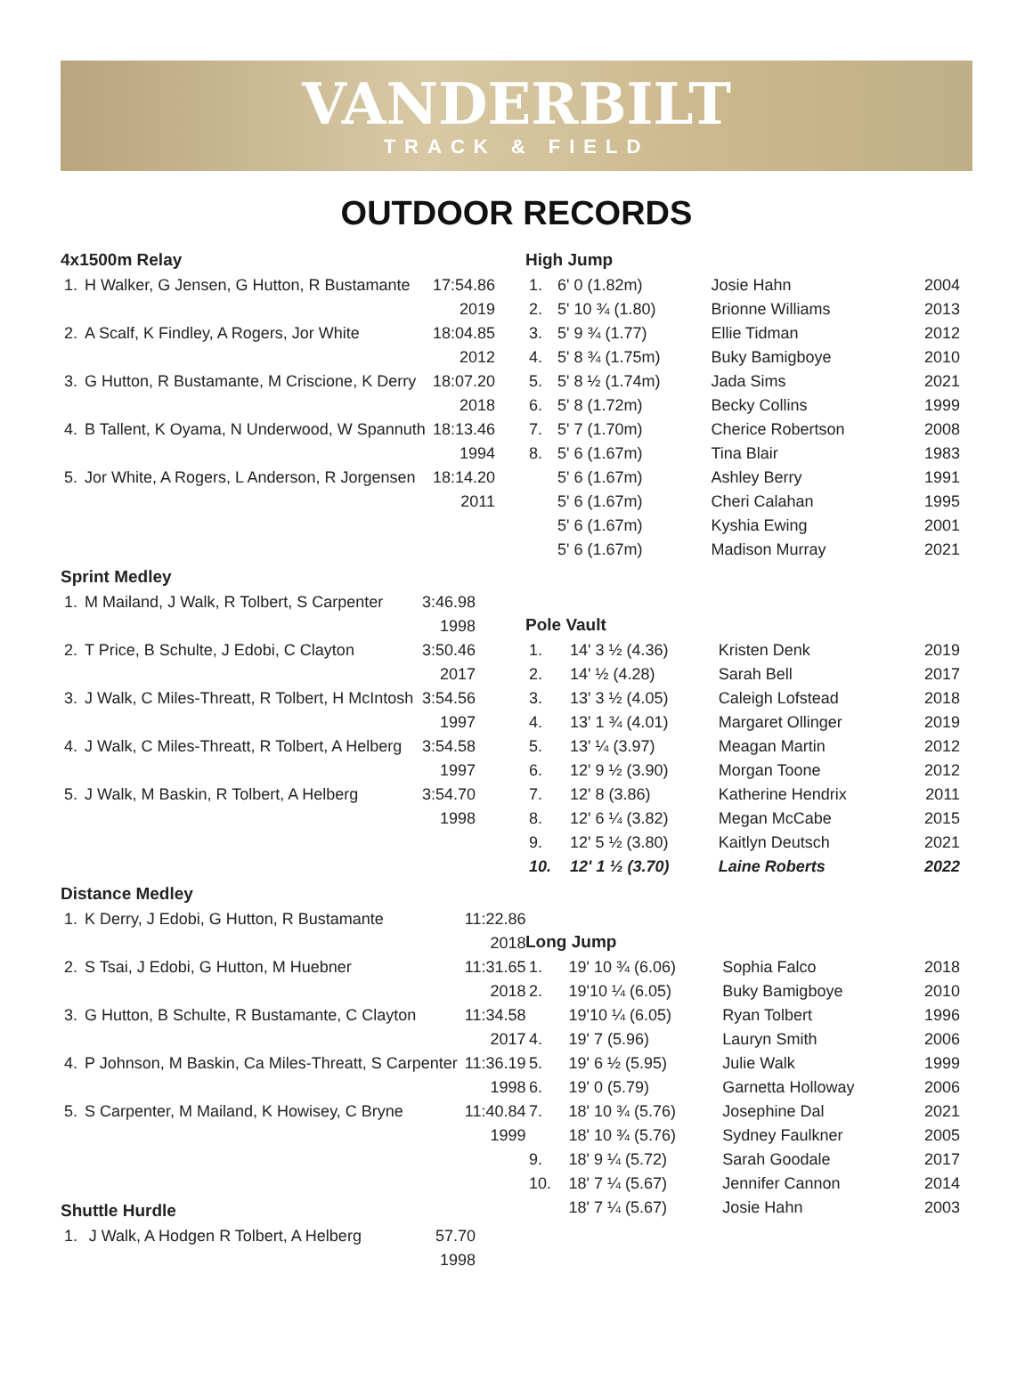VANDERBILT
TRACK & FIELD
OUTDOOR RECORDS
4x1500m Relay
| 1. | H Walker, G Jensen, G Hutton, R Bustamante | 17:54.86 |
| | 2019 | |
| 2. | A Scalf, K Findley, A Rogers, Jor White | 18:04.85 |
| | 2012 | |
| 3. | G Hutton, R Bustamante, M Criscione, K Derry | 18:07.20 |
| | 2018 | |
| 4. | B Tallent, K Oyama, N Underwood, W Spannuth | 18:13.46 |
| | 1994 | |
| 5. | Jor White, A Rogers, L Anderson, R Jorgensen | 18:14.20 |
| | 2011 | |
Sprint Medley
| 1. | M Mailand, J Walk, R Tolbert, S Carpenter | 3:46.98 |
| | 1998 | |
| 2. | T Price, B Schulte, J Edobi, C Clayton | 3:50.46 |
| | 2017 | |
| 3. | J Walk, C Miles-Threatt, R Tolbert, H McIntosh | 3:54.56 |
| | 1997 | |
| 4. | J Walk, C Miles-Threatt, R Tolbert, A Helberg | 3:54.58 |
| | 1997 | |
| 5. | J Walk, M Baskin, R Tolbert, A Helberg | 3:54.70 |
| | 1998 | |
Distance Medley
| 1. | K Derry, J Edobi, G Hutton, R Bustamante | 11:22.86 |
| | 2018 | |
| 2. | S Tsai, J Edobi, G Hutton, M Huebner | 11:31.65 |
| | 2018 | |
| 3. | G Hutton, B Schulte, R Bustamante, C Clayton | 11:34.58 |
| | 2017 | |
| 4. | P Johnson, M Baskin, Ca Miles-Threatt, S Carpenter | 11:36.19 |
| | 1998 | |
| 5. | S Carpenter, M Mailand, K Howisey, C Bryne | 11:40.84 |
| | 1999 | |
Shuttle Hurdle
| 1. | J Walk, A Hodgen R Tolbert, A Helberg | 57.70 |
| | 1998 | |
High Jump
| 1. | 6' 0 (1.82m) | Josie Hahn | 2004 |
| 2. | 5' 10 ¾ (1.80) | Brionne Williams | 2013 |
| 3. | 5' 9 ¾ (1.77) | Ellie Tidman | 2012 |
| 4. | 5' 8 ¾ (1.75m) | Buky Bamigboye | 2010 |
| 5. | 5' 8 ½ (1.74m) | Jada Sims | 2021 |
| 6. | 5' 8 (1.72m) | Becky Collins | 1999 |
| 7. | 5' 7 (1.70m) | Cherice Robertson | 2008 |
| 8. | 5' 6 (1.67m) | Tina Blair | 1983 |
| | 5' 6 (1.67m) | Ashley Berry | 1991 |
| | 5' 6 (1.67m) | Cheri Calahan | 1995 |
| | 5' 6 (1.67m) | Kyshia Ewing | 2001 |
| | 5' 6 (1.67m) | Madison Murray | 2021 |
Pole Vault
| 1. | 14' 3 ½ (4.36) | Kristen Denk | 2019 |
| 2. | 14' ½ (4.28) | Sarah Bell | 2017 |
| 3. | 13' 3 ½ (4.05) | Caleigh Lofstead | 2018 |
| 4. | 13' 1 ¾ (4.01) | Margaret Ollinger | 2019 |
| 5. | 13' ¼ (3.97) | Meagan Martin | 2012 |
| 6. | 12' 9 ½ (3.90) | Morgan Toone | 2012 |
| 7. | 12' 8 (3.86) | Katherine Hendrix | 2011 |
| 8. | 12' 6 ¼ (3.82) | Megan McCabe | 2015 |
| 9. | 12' 5 ½ (3.80) | Kaitlyn Deutsch | 2021 |
| 10. | 12' 1 ½ (3.70) | Laine Roberts | 2022 |
Long Jump
| 1. | 19' 10 ¾ (6.06) | Sophia Falco | 2018 |
| 2. | 19'10 ¼ (6.05) | Buky Bamigboye | 2010 |
| | 19'10 ¼ (6.05) | Ryan Tolbert | 1996 |
| 4. | 19' 7 (5.96) | Lauryn Smith | 2006 |
| 5. | 19' 6 ½ (5.95) | Julie Walk | 1999 |
| 6. | 19' 0 (5.79) | Garnetta Holloway | 2006 |
| 7. | 18' 10 ¾ (5.76) | Josephine Dal | 2021 |
| | 18' 10 ¾ (5.76) | Sydney Faulkner | 2005 |
| 9. | 18' 9 ¼ (5.72) | Sarah Goodale | 2017 |
| 10. | 18' 7 ¼ (5.67) | Jennifer Cannon | 2014 |
| | 18' 7 ¼ (5.67) | Josie Hahn | 2003 |